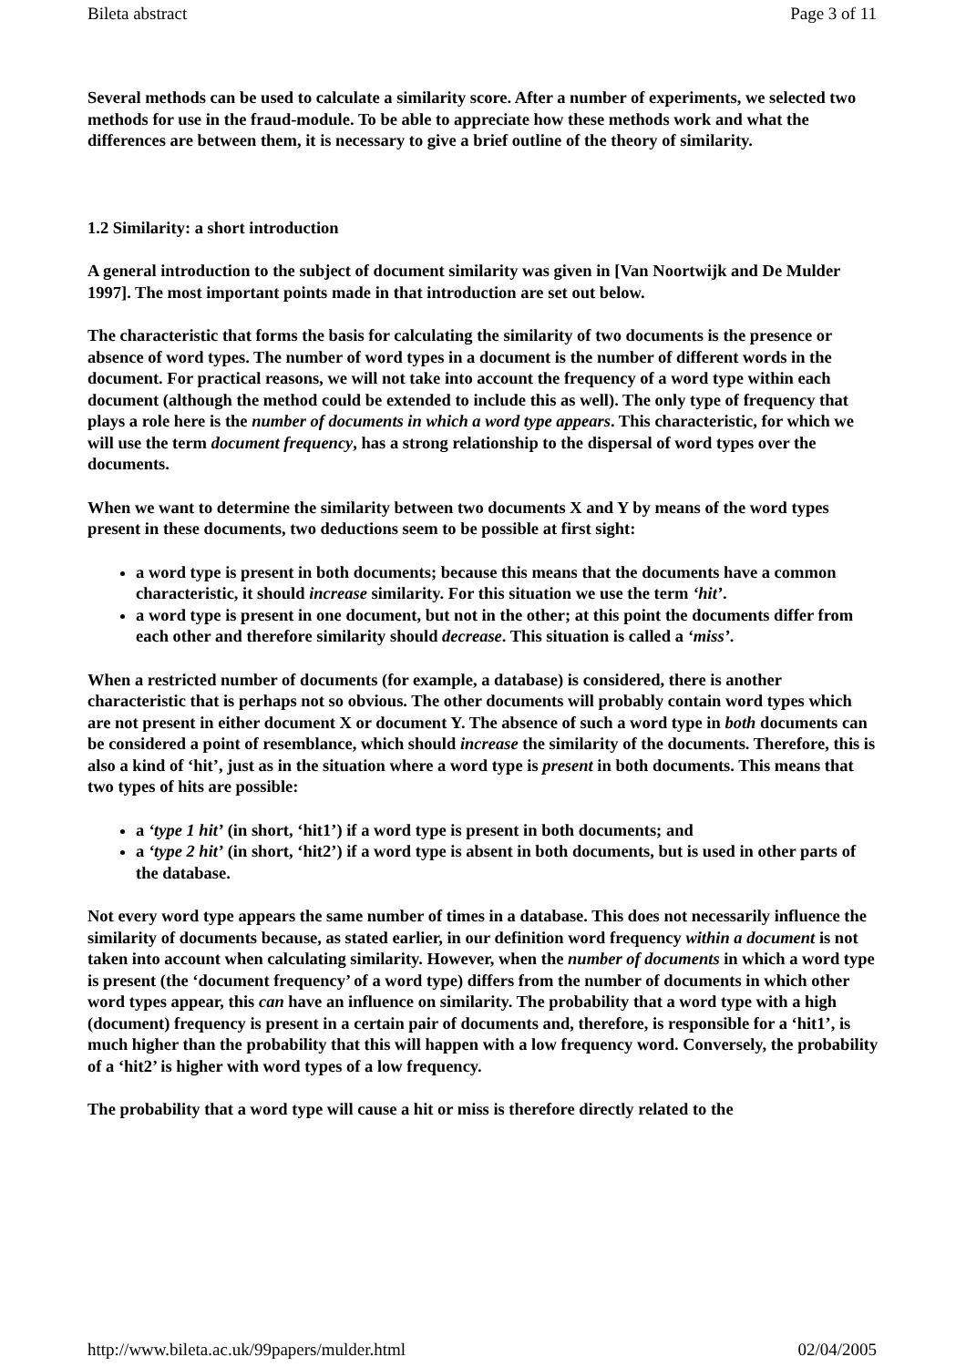Bileta abstract Page 3 of 11
Several methods can be used to calculate a similarity score. After a number of experiments, we selected two methods for use in the fraud-module. To be able to appreciate how these methods work and what the differences are between them, it is necessary to give a brief outline of the theory of similarity.
1.2 Similarity: a short introduction
A general introduction to the subject of document similarity was given in [Van Noortwijk and De Mulder 1997]. The most important points made in that introduction are set out below.
The characteristic that forms the basis for calculating the similarity of two documents is the presence or absence of word types. The number of word types in a document is the number of different words in the document. For practical reasons, we will not take into account the frequency of a word type within each document (although the method could be extended to include this as well). The only type of frequency that plays a role here is the number of documents in which a word type appears. This characteristic, for which we will use the term document frequency, has a strong relationship to the dispersal of word types over the documents.
When we want to determine the similarity between two documents X and Y by means of the word types present in these documents, two deductions seem to be possible at first sight:
a word type is present in both documents; because this means that the documents have a common characteristic, it should increase similarity. For this situation we use the term ‘hit’.
a word type is present in one document, but not in the other; at this point the documents differ from each other and therefore similarity should decrease. This situation is called a ‘miss’.
When a restricted number of documents (for example, a database) is considered, there is another characteristic that is perhaps not so obvious. The other documents will probably contain word types which are not present in either document X or document Y. The absence of such a word type in both documents can be considered a point of resemblance, which should increase the similarity of the documents. Therefore, this is also a kind of ‘hit’, just as in the situation where a word type is present in both documents. This means that two types of hits are possible:
a ‘type 1 hit’ (in short, ‘hit1’) if a word type is present in both documents; and
a ‘type 2 hit’ (in short, ‘hit2’) if a word type is absent in both documents, but is used in other parts of the database.
Not every word type appears the same number of times in a database. This does not necessarily influence the similarity of documents because, as stated earlier, in our definition word frequency within a document is not taken into account when calculating similarity. However, when the number of documents in which a word type is present (the ‘document frequency’ of a word type) differs from the number of documents in which other word types appear, this can have an influence on similarity. The probability that a word type with a high (document) frequency is present in a certain pair of documents and, therefore, is responsible for a ‘hit1’, is much higher than the probability that this will happen with a low frequency word. Conversely, the probability of a ‘hit2’ is higher with word types of a low frequency.
The probability that a word type will cause a hit or miss is therefore directly related to the
http://www.bileta.ac.uk/99papers/mulder.html 02/04/2005